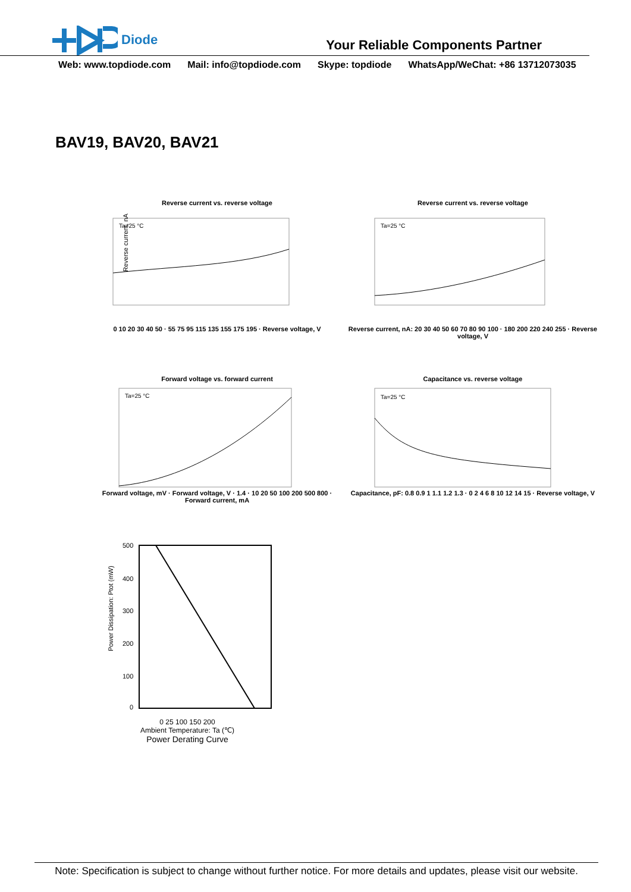Diode
Your Reliable Components Partner
Web: www.topdiode.com Mail: info@topdiode.com Skype: topdiode WhatsApp/WeChat: +86 13712073035
BAV19, BAV20, BAV21
Reverse current vs. reverse voltage
Ta=25 °C
Reverse current, nA
0 10 20 30 40 50 · 55 75 95 115 135 155 175 195 · Reverse voltage, V
Reverse current vs. reverse voltage
Ta=25 °C
Reverse current, nA: 20 30 40 50 60 70 80 90 100 · 180 200 220 240 255 · Reverse voltage, V
Forward voltage vs. forward current
Ta=25 °C
Forward voltage, mV · Forward voltage, V · 1.4 · 10 20 50 100 200 500 800 · Forward current, mA
Capacitance vs. reverse voltage
Ta=25 °C
Capacitance, pF: 0.8 0.9 1 1.1 1.2 1.3 · 0 2 4 6 8 10 12 14 15 · Reverse voltage, V
Power Dissipation: Ptot (mW)
500
400
300
200
100
0
0 25 100 150 200
Ambient Temperature: Ta (℃)
Power Derating Curve
Note: Specification is subject to change without further notice. For more details and updates, please visit our website.